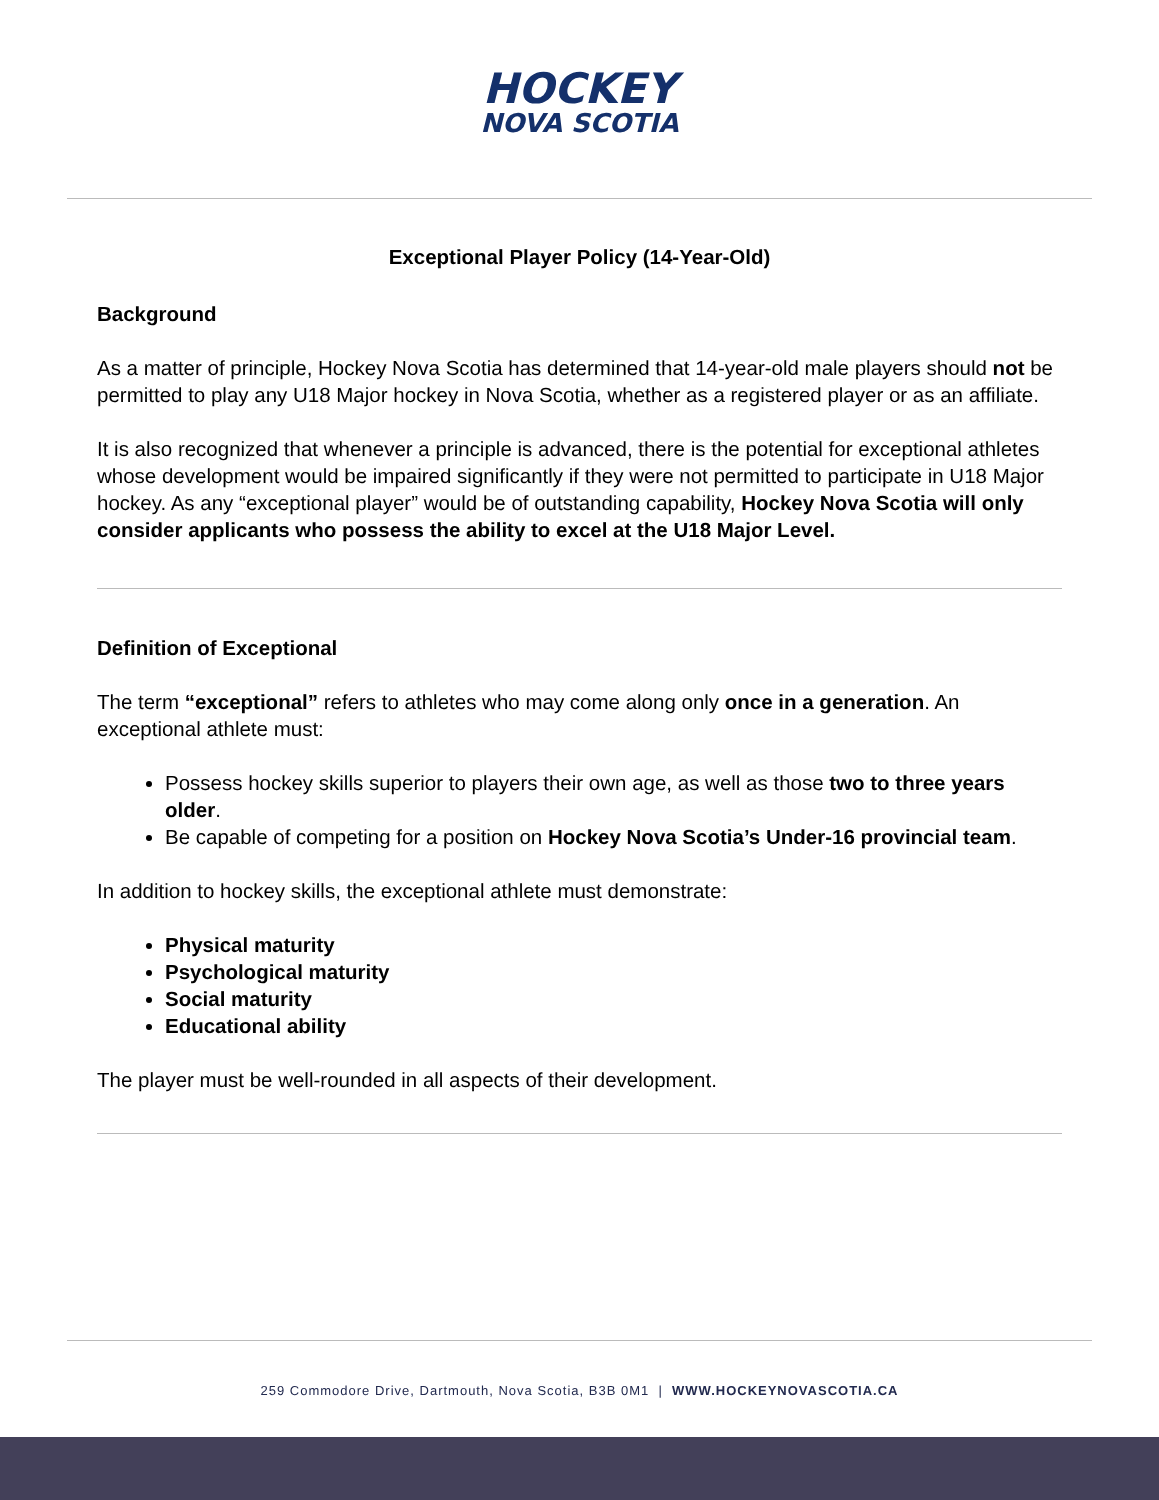HOCKEY
NOVA SCOTIA
Exceptional Player Policy (14-Year-Old)
Background
As a matter of principle, Hockey Nova Scotia has determined that 14-year-old male players should not be permitted to play any U18 Major hockey in Nova Scotia, whether as a registered player or as an affiliate.
It is also recognized that whenever a principle is advanced, there is the potential for exceptional athletes whose development would be impaired significantly if they were not permitted to participate in U18 Major hockey. As any “exceptional player” would be of outstanding capability, Hockey Nova Scotia will only consider applicants who possess the ability to excel at the U18 Major Level.
Definition of Exceptional
The term “exceptional” refers to athletes who may come along only once in a generation. An exceptional athlete must:
Possess hockey skills superior to players their own age, as well as those two to three years older.
Be capable of competing for a position on Hockey Nova Scotia’s Under-16 provincial team.
In addition to hockey skills, the exceptional athlete must demonstrate:
Physical maturity
Psychological maturity
Social maturity
Educational ability
The player must be well-rounded in all aspects of their development.
259 Commodore Drive, Dartmouth, Nova Scotia, B3B 0M1 | WWW.HOCKEYNOVASCOTIA.CA